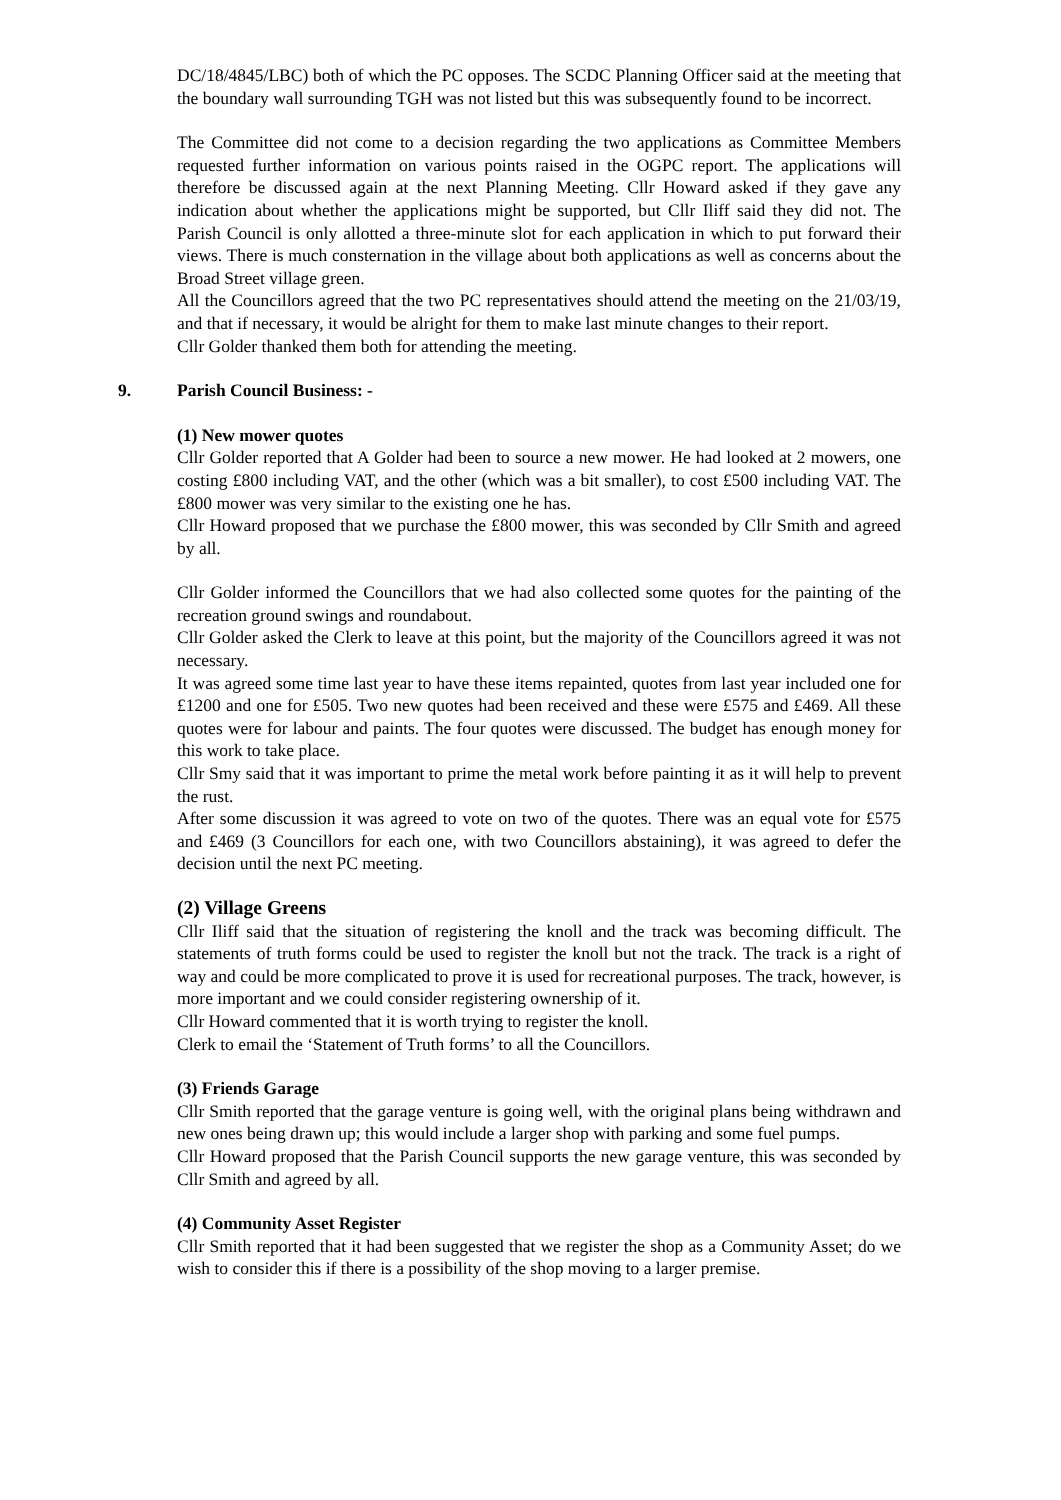DC/18/4845/LBC) both of which the PC opposes. The SCDC Planning Officer said at the meeting that the boundary wall surrounding TGH was not listed but this was subsequently found to be incorrect.
The Committee did not come to a decision regarding the two applications as Committee Members requested further information on various points raised in the OGPC report. The applications will therefore be discussed again at the next Planning Meeting. Cllr Howard asked if they gave any indication about whether the applications might be supported, but Cllr Iliff said they did not. The Parish Council is only allotted a three-minute slot for each application in which to put forward their views. There is much consternation in the village about both applications as well as concerns about the Broad Street village green.
All the Councillors agreed that the two PC representatives should attend the meeting on the 21/03/19, and that if necessary, it would be alright for them to make last minute changes to their report.
Cllr Golder thanked them both for attending the meeting.
9. Parish Council Business: -
(1) New mower quotes
Cllr Golder reported that A Golder had been to source a new mower. He had looked at 2 mowers, one costing £800 including VAT, and the other (which was a bit smaller), to cost £500 including VAT. The £800 mower was very similar to the existing one he has.
Cllr Howard proposed that we purchase the £800 mower, this was seconded by Cllr Smith and agreed by all.
Cllr Golder informed the Councillors that we had also collected some quotes for the painting of the recreation ground swings and roundabout.
Cllr Golder asked the Clerk to leave at this point, but the majority of the Councillors agreed it was not necessary.
It was agreed some time last year to have these items repainted, quotes from last year included one for £1200 and one for £505. Two new quotes had been received and these were £575 and £469. All these quotes were for labour and paints. The four quotes were discussed. The budget has enough money for this work to take place.
Cllr Smy said that it was important to prime the metal work before painting it as it will help to prevent the rust.
After some discussion it was agreed to vote on two of the quotes. There was an equal vote for £575 and £469 (3 Councillors for each one, with two Councillors abstaining), it was agreed to defer the decision until the next PC meeting.
(2) Village Greens
Cllr Iliff said that the situation of registering the knoll and the track was becoming difficult. The statements of truth forms could be used to register the knoll but not the track. The track is a right of way and could be more complicated to prove it is used for recreational purposes. The track, however, is more important and we could consider registering ownership of it.
Cllr Howard commented that it is worth trying to register the knoll.
Clerk to email the ‘Statement of Truth forms’ to all the Councillors.
(3) Friends Garage
Cllr Smith reported that the garage venture is going well, with the original plans being withdrawn and new ones being drawn up; this would include a larger shop with parking and some fuel pumps.
Cllr Howard proposed that the Parish Council supports the new garage venture, this was seconded by Cllr Smith and agreed by all.
(4) Community Asset Register
Cllr Smith reported that it had been suggested that we register the shop as a Community Asset; do we wish to consider this if there is a possibility of the shop moving to a larger premise.